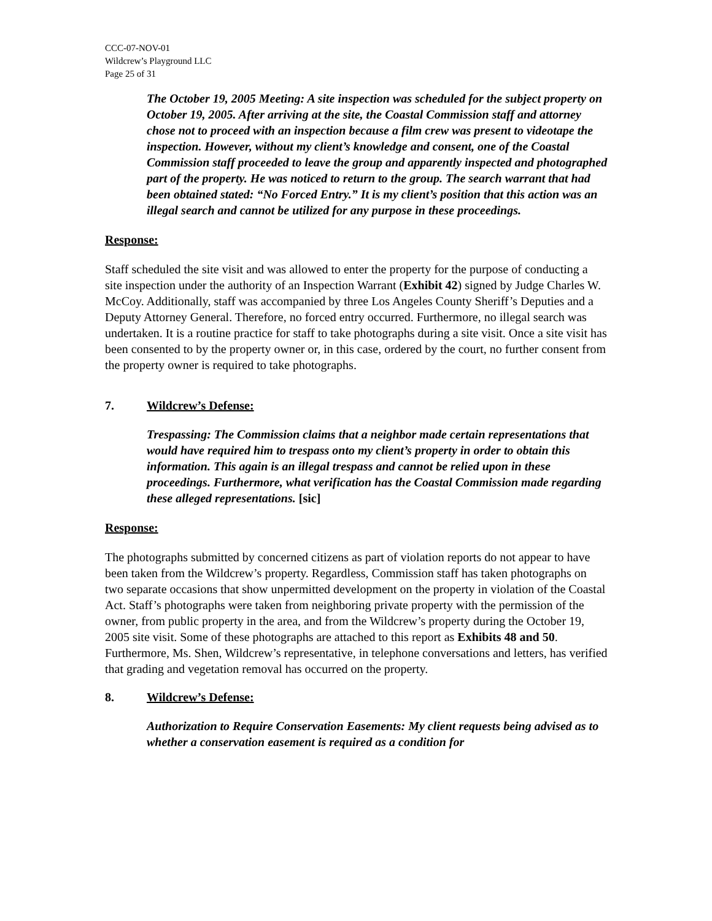CCC-07-NOV-01
Wildcrew’s Playground LLC
Page 25 of 31
The October 19, 2005 Meeting: A site inspection was scheduled for the subject property on October 19, 2005. After arriving at the site, the Coastal Commission staff and attorney chose not to proceed with an inspection because a film crew was present to videotape the inspection. However, without my client’s knowledge and consent, one of the Coastal Commission staff proceeded to leave the group and apparently inspected and photographed part of the property. He was noticed to return to the group. The search warrant that had been obtained stated: “No Forced Entry.” It is my client’s position that this action was an illegal search and cannot be utilized for any purpose in these proceedings.
Response:
Staff scheduled the site visit and was allowed to enter the property for the purpose of conducting a site inspection under the authority of an Inspection Warrant (Exhibit 42) signed by Judge Charles W. McCoy. Additionally, staff was accompanied by three Los Angeles County Sheriff’s Deputies and a Deputy Attorney General. Therefore, no forced entry occurred. Furthermore, no illegal search was undertaken. It is a routine practice for staff to take photographs during a site visit. Once a site visit has been consented to by the property owner or, in this case, ordered by the court, no further consent from the property owner is required to take photographs.
7. Wildcrew’s Defense:
Trespassing: The Commission claims that a neighbor made certain representations that would have required him to trespass onto my client’s property in order to obtain this information. This again is an illegal trespass and cannot be relied upon in these proceedings. Furthermore, what verification has the Coastal Commission made regarding these alleged representations. [sic]
Response:
The photographs submitted by concerned citizens as part of violation reports do not appear to have been taken from the Wildcrew’s property. Regardless, Commission staff has taken photographs on two separate occasions that show unpermitted development on the property in violation of the Coastal Act. Staff’s photographs were taken from neighboring private property with the permission of the owner, from public property in the area, and from the Wildcrew’s property during the October 19, 2005 site visit. Some of these photographs are attached to this report as Exhibits 48 and 50. Furthermore, Ms. Shen, Wildcrew’s representative, in telephone conversations and letters, has verified that grading and vegetation removal has occurred on the property.
8. Wildcrew’s Defense:
Authorization to Require Conservation Easements: My client requests being advised as to whether a conservation easement is required as a condition for